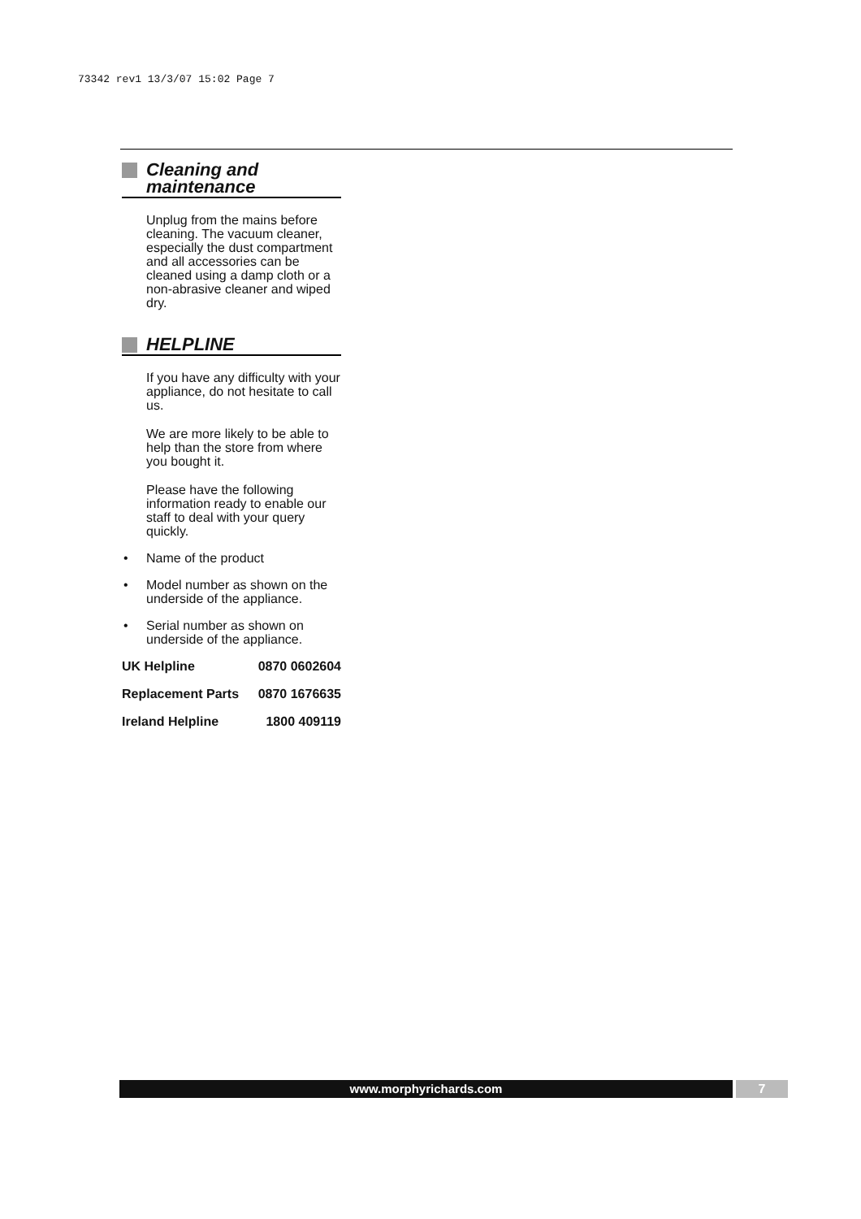73342 rev1 13/3/07 15:02 Page 7
Cleaning and maintenance
Unplug from the mains before cleaning. The vacuum cleaner, especially the dust compartment and all accessories can be cleaned using a damp cloth or a non-abrasive cleaner and wiped dry.
HELPLINE
If you have any difficulty with your appliance, do not hesitate to call us.
We are more likely to be able to help than the store from where you bought it.
Please have the following information ready to enable our staff to deal with your query quickly.
• Name of the product
• Model number as shown on the underside of the appliance.
• Serial number as shown on underside of the appliance.
| UK Helpline | 0870 0602604 |
| Replacement Parts | 0870 1676635 |
| Ireland Helpline | 1800 409119 |
www.morphyrichards.com 7